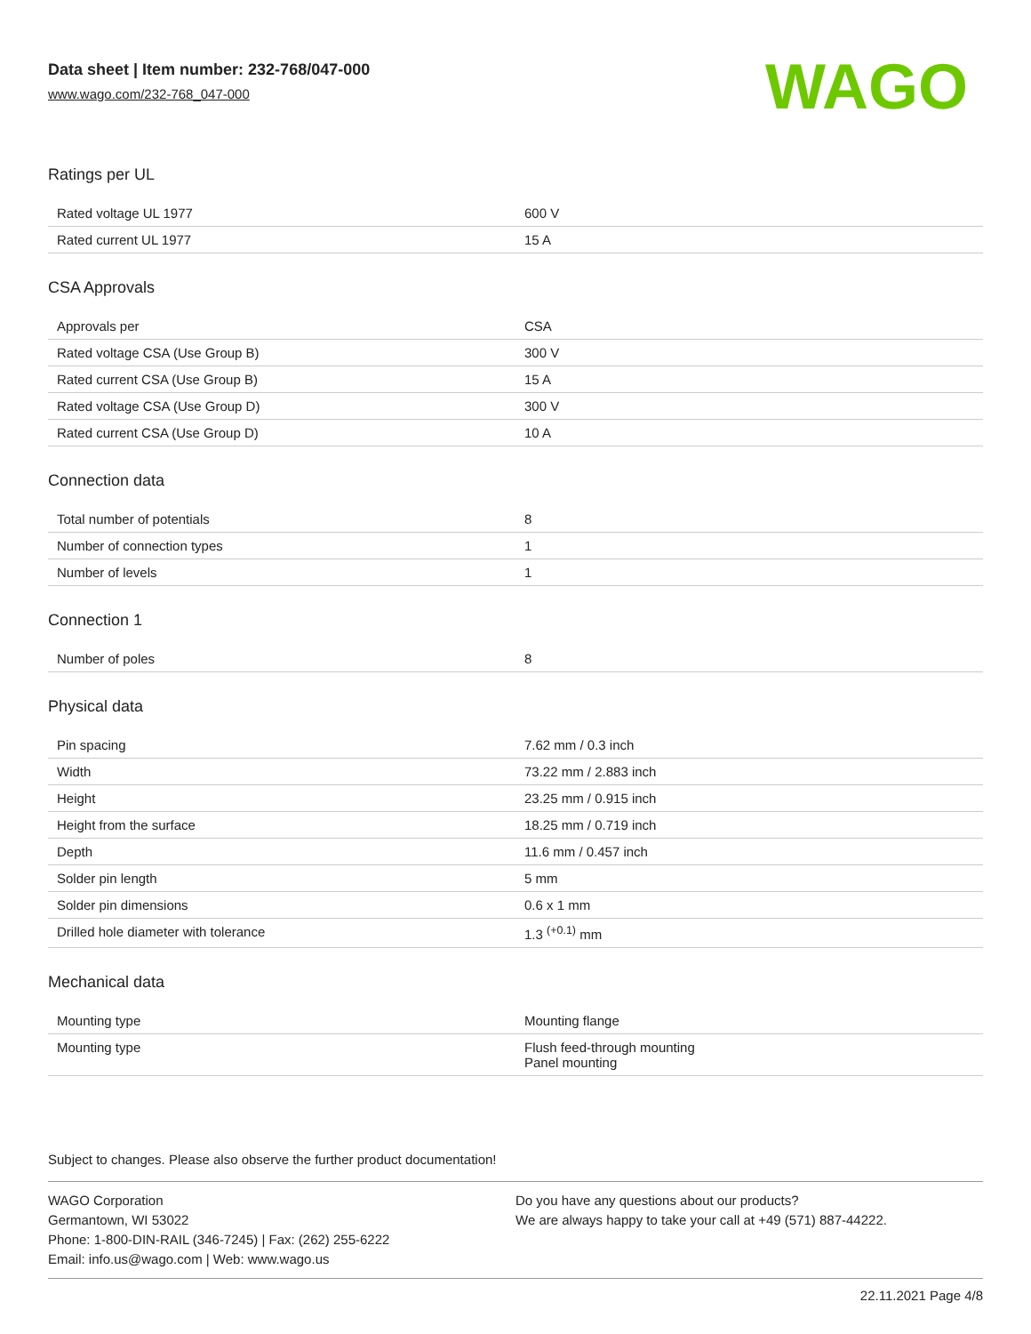Data sheet | Item number: 232-768/047-000
www.wago.com/232-768_047-000
WAGO
Ratings per UL
| Rated voltage UL 1977 | 600 V |
| Rated current UL 1977 | 15 A |
CSA Approvals
| Approvals per | CSA |
| Rated voltage CSA (Use Group B) | 300 V |
| Rated current CSA (Use Group B) | 15 A |
| Rated voltage CSA (Use Group D) | 300 V |
| Rated current CSA (Use Group D) | 10 A |
Connection data
| Total number of potentials | 8 |
| Number of connection types | 1 |
| Number of levels | 1 |
Connection 1
| Number of poles | 8 |
Physical data
| Pin spacing | 7.62 mm / 0.3 inch |
| Width | 73.22 mm / 2.883 inch |
| Height | 23.25 mm / 0.915 inch |
| Height from the surface | 18.25 mm / 0.719 inch |
| Depth | 11.6 mm / 0.457 inch |
| Solder pin length | 5 mm |
| Solder pin dimensions | 0.6 x 1 mm |
| Drilled hole diameter with tolerance | 1.3 <sup>(+0.1)</sup> mm |
Mechanical data
| Mounting type | Mounting flange |
| Mounting type | Flush feed-through mounting Panel mounting |
Subject to changes. Please also observe the further product documentation!
WAGO Corporation
Germantown, WI 53022
Phone: 1-800-DIN-RAIL (346-7245) | Fax: (262) 255-6222
Email: info.us@wago.com | Web: www.wago.us
Do you have any questions about our products?
We are always happy to take your call at +49 (571) 887-44222.
22.11.2021 Page 4/8